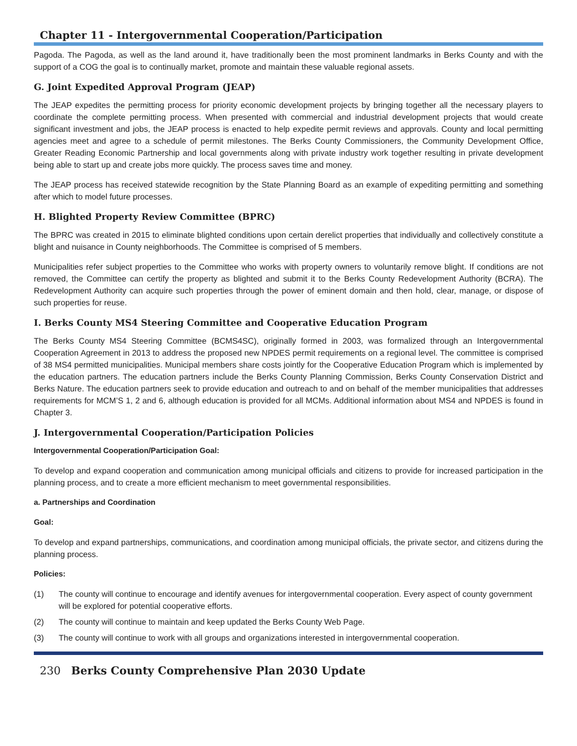Chapter 11 - Intergovernmental Cooperation/Participation
Pagoda. The Pagoda, as well as the land around it, have traditionally been the most prominent landmarks in Berks County and with the support of a COG the goal is to continually market, promote and maintain these valuable regional assets.
G. Joint Expedited Approval Program (JEAP)
The JEAP expedites the permitting process for priority economic development projects by bringing together all the necessary players to coordinate the complete permitting process. When presented with commercial and industrial development projects that would create significant investment and jobs, the JEAP process is enacted to help expedite permit reviews and approvals. County and local permitting agencies meet and agree to a schedule of permit milestones. The Berks County Commissioners, the Community Development Office, Greater Reading Economic Partnership and local governments along with private industry work together resulting in private development being able to start up and create jobs more quickly. The process saves time and money.
The JEAP process has received statewide recognition by the State Planning Board as an example of expediting permitting and something after which to model future processes.
H. Blighted Property Review Committee (BPRC)
The BPRC was created in 2015 to eliminate blighted conditions upon certain derelict properties that individually and collectively constitute a blight and nuisance in County neighborhoods. The Committee is comprised of 5 members.
Municipalities refer subject properties to the Committee who works with property owners to voluntarily remove blight. If conditions are not removed, the Committee can certify the property as blighted and submit it to the Berks County Redevelopment Authority (BCRA). The Redevelopment Authority can acquire such properties through the power of eminent domain and then hold, clear, manage, or dispose of such properties for reuse.
I. Berks County MS4 Steering Committee and Cooperative Education Program
The Berks County MS4 Steering Committee (BCMS4SC), originally formed in 2003, was formalized through an Intergovernmental Cooperation Agreement in 2013 to address the proposed new NPDES permit requirements on a regional level. The committee is comprised of 38 MS4 permitted municipalities. Municipal members share costs jointly for the Cooperative Education Program which is implemented by the education partners. The education partners include the Berks County Planning Commission, Berks County Conservation District and Berks Nature. The education partners seek to provide education and outreach to and on behalf of the member municipalities that addresses requirements for MCM’S 1, 2 and 6, although education is provided for all MCMs. Additional information about MS4 and NPDES is found in Chapter 3.
J. Intergovernmental Cooperation/Participation Policies
Intergovernmental Cooperation/Participation Goal:
To develop and expand cooperation and communication among municipal officials and citizens to provide for increased participation in the planning process, and to create a more efficient mechanism to meet governmental responsibilities.
a. Partnerships and Coordination
Goal:
To develop and expand partnerships, communications, and coordination among municipal officials, the private sector, and citizens during the planning process.
Policies:
(1) The county will continue to encourage and identify avenues for intergovernmental cooperation. Every aspect of county government will be explored for potential cooperative efforts.
(2) The county will continue to maintain and keep updated the Berks County Web Page.
(3) The county will continue to work with all groups and organizations interested in intergovernmental cooperation.
230 Berks County Comprehensive Plan 2030 Update